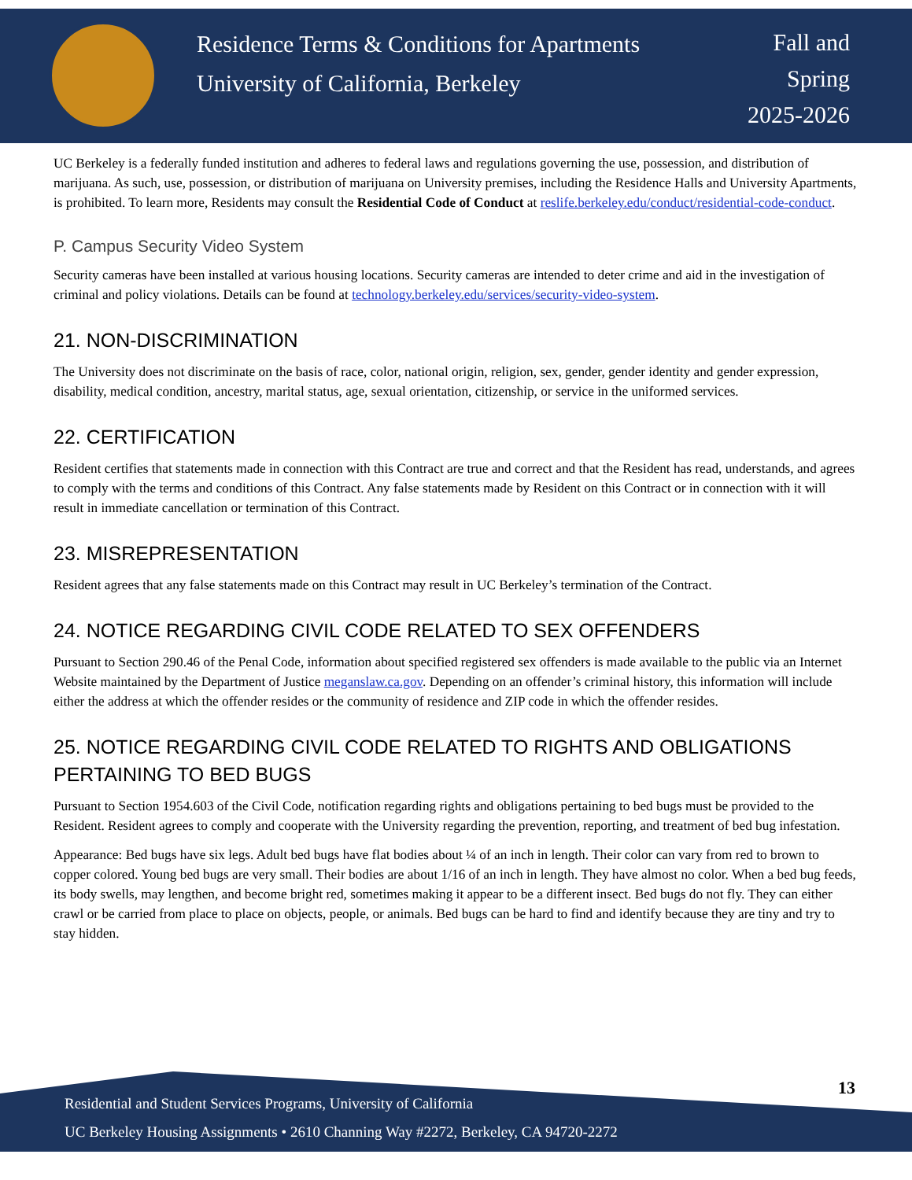Residence Terms & Conditions for Apartments
University of California, Berkeley
Fall and
Spring
2025-2026
UC Berkeley is a federally funded institution and adheres to federal laws and regulations governing the use, possession, and distribution of marijuana. As such, use, possession, or distribution of marijuana on University premises, including the Residence Halls and University Apartments, is prohibited. To learn more, Residents may consult the Residential Code of Conduct at reslife.berkeley.edu/conduct/residential-code-conduct.
P. Campus Security Video System
Security cameras have been installed at various housing locations. Security cameras are intended to deter crime and aid in the investigation of criminal and policy violations. Details can be found at technology.berkeley.edu/services/security-video-system.
21. NON-DISCRIMINATION
The University does not discriminate on the basis of race, color, national origin, religion, sex, gender, gender identity and gender expression, disability, medical condition, ancestry, marital status, age, sexual orientation, citizenship, or service in the uniformed services.
22. CERTIFICATION
Resident certifies that statements made in connection with this Contract are true and correct and that the Resident has read, understands, and agrees to comply with the terms and conditions of this Contract. Any false statements made by Resident on this Contract or in connection with it will result in immediate cancellation or termination of this Contract.
23. MISREPRESENTATION
Resident agrees that any false statements made on this Contract may result in UC Berkeley’s termination of the Contract.
24. NOTICE REGARDING CIVIL CODE RELATED TO SEX OFFENDERS
Pursuant to Section 290.46 of the Penal Code, information about specified registered sex offenders is made available to the public via an Internet Website maintained by the Department of Justice meganslaw.ca.gov. Depending on an offender’s criminal history, this information will include either the address at which the offender resides or the community of residence and ZIP code in which the offender resides.
25. NOTICE REGARDING CIVIL CODE RELATED TO RIGHTS AND OBLIGATIONS PERTAINING TO BED BUGS
Pursuant to Section 1954.603 of the Civil Code, notification regarding rights and obligations pertaining to bed bugs must be provided to the Resident. Resident agrees to comply and cooperate with the University regarding the prevention, reporting, and treatment of bed bug infestation.
Appearance: Bed bugs have six legs. Adult bed bugs have flat bodies about ¼ of an inch in length. Their color can vary from red to brown to copper colored. Young bed bugs are very small. Their bodies are about 1/16 of an inch in length. They have almost no color. When a bed bug feeds, its body swells, may lengthen, and become bright red, sometimes making it appear to be a different insect. Bed bugs do not fly. They can either crawl or be carried from place to place on objects, people, or animals. Bed bugs can be hard to find and identify because they are tiny and try to stay hidden.
13
Residential and Student Services Programs, University of California
UC Berkeley Housing Assignments • 2610 Channing Way #2272, Berkeley, CA 94720-2272